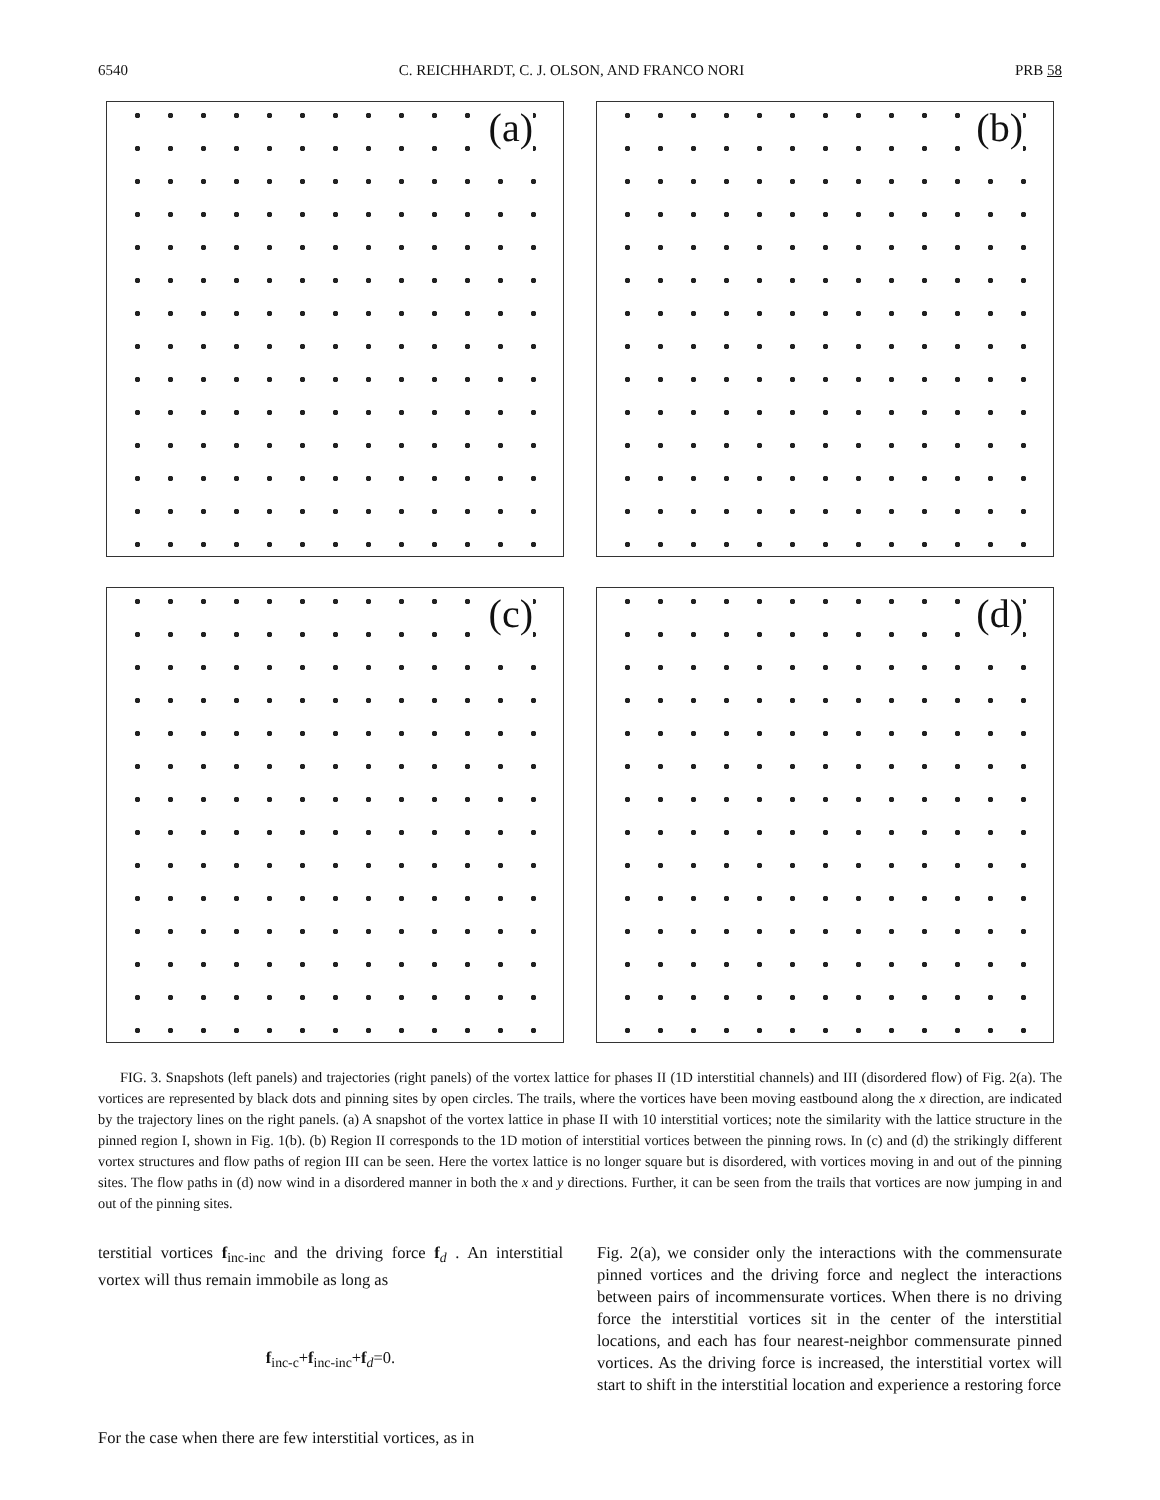6540 C. REICHHARDT, C. J. OLSON, AND FRANCO NORI PRB 58
(a)
(b)
(c)
(d)
FIG. 3. Snapshots (left panels) and trajectories (right panels) of the vortex lattice for phases II (1D interstitial channels) and III (disordered flow) of Fig. 2(a). The vortices are represented by black dots and pinning sites by open circles. The trails, where the vortices have been moving eastbound along the x direction, are indicated by the trajectory lines on the right panels. (a) A snapshot of the vortex lattice in phase II with 10 interstitial vortices; note the similarity with the lattice structure in the pinned region I, shown in Fig. 1(b). (b) Region II corresponds to the 1D motion of interstitial vortices between the pinning rows. In (c) and (d) the strikingly different vortex structures and flow paths of region III can be seen. Here the vortex lattice is no longer square but is disordered, with vortices moving in and out of the pinning sites. The flow paths in (d) now wind in a disordered manner in both the x and y directions. Further, it can be seen from the trails that vortices are now jumping in and out of the pinning sites.
terstitial vortices f<sub>inc-inc</sub> and the driving force f<sub>d</sub> . An interstitial vortex will thus remain immobile as long as
f<sub>inc-c</sub>+f<sub>inc-inc</sub>+f<sub>d</sub>=0.
For the case when there are few interstitial vortices, as in
Fig. 2(a), we consider only the interactions with the commensurate pinned vortices and the driving force and neglect the interactions between pairs of incommensurate vortices. When there is no driving force the interstitial vortices sit in the center of the interstitial locations, and each has four nearest-neighbor commensurate pinned vortices. As the driving force is increased, the interstitial vortex will start to shift in the interstitial location and experience a restoring force